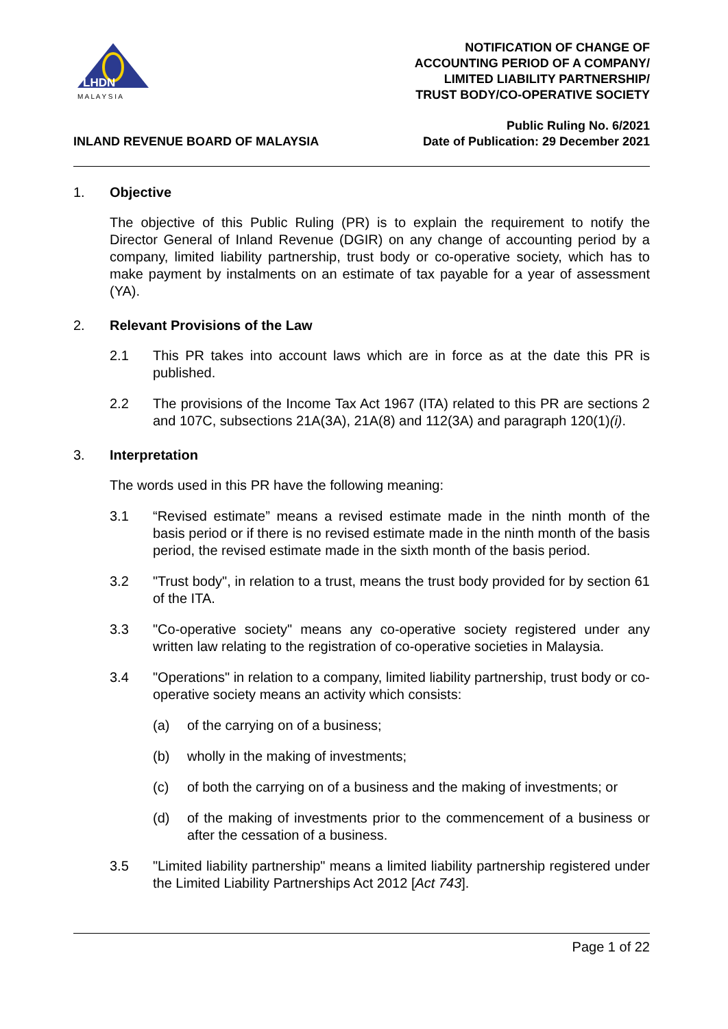LHDN
M A L A Y S I A
NOTIFICATION OF CHANGE OF
ACCOUNTING PERIOD OF A COMPANY/
LIMITED LIABILITY PARTNERSHIP/
TRUST BODY/CO-OPERATIVE SOCIETY
INLAND REVENUE BOARD OF MALAYSIA
Public Ruling No. 6/2021
Date of Publication: 29 December 2021
1. Objective
The objective of this Public Ruling (PR) is to explain the requirement to notify the Director General of Inland Revenue (DGIR) on any change of accounting period by a company, limited liability partnership, trust body or co-operative society, which has to make payment by instalments on an estimate of tax payable for a year of assessment (YA).
2. Relevant Provisions of the Law
2.1 This PR takes into account laws which are in force as at the date this PR is published.
2.2 The provisions of the Income Tax Act 1967 (ITA) related to this PR are sections 2 and 107C, subsections 21A(3A), 21A(8) and 112(3A) and paragraph 120(1)(i).
3. Interpretation
The words used in this PR have the following meaning:
3.1 “Revised estimate” means a revised estimate made in the ninth month of the basis period or if there is no revised estimate made in the ninth month of the basis period, the revised estimate made in the sixth month of the basis period.
3.2 "Trust body", in relation to a trust, means the trust body provided for by section 61 of the ITA.
3.3 "Co-operative society" means any co-operative society registered under any written law relating to the registration of co-operative societies in Malaysia.
3.4 "Operations" in relation to a company, limited liability partnership, trust body or co-operative society means an activity which consists:
(a) of the carrying on of a business;
(b) wholly in the making of investments;
(c) of both the carrying on of a business and the making of investments; or
(d) of the making of investments prior to the commencement of a business or after the cessation of a business.
3.5 "Limited liability partnership" means a limited liability partnership registered under the Limited Liability Partnerships Act 2012 [Act 743].
Page 1 of 22